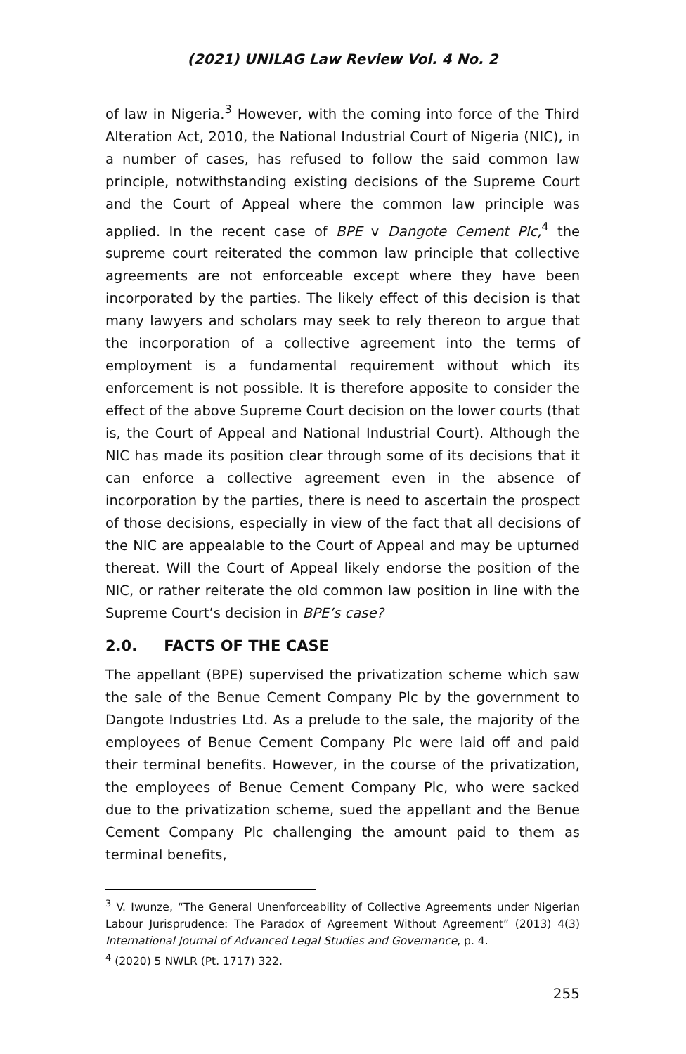(2021) UNILAG Law Review Vol. 4 No. 2
of law in Nigeria.<sup>3</sup> However, with the coming into force of the Third Alteration Act, 2010, the National Industrial Court of Nigeria (NIC), in a number of cases, has refused to follow the said common law principle, notwithstanding existing decisions of the Supreme Court and the Court of Appeal where the common law principle was applied. In the recent case of BPE v Dangote Cement Plc,<sup>4</sup> the supreme court reiterated the common law principle that collective agreements are not enforceable except where they have been incorporated by the parties. The likely effect of this decision is that many lawyers and scholars may seek to rely thereon to argue that the incorporation of a collective agreement into the terms of employment is a fundamental requirement without which its enforcement is not possible. It is therefore apposite to consider the effect of the above Supreme Court decision on the lower courts (that is, the Court of Appeal and National Industrial Court). Although the NIC has made its position clear through some of its decisions that it can enforce a collective agreement even in the absence of incorporation by the parties, there is need to ascertain the prospect of those decisions, especially in view of the fact that all decisions of the NIC are appealable to the Court of Appeal and may be upturned thereat. Will the Court of Appeal likely endorse the position of the NIC, or rather reiterate the old common law position in line with the Supreme Court’s decision in BPE’s case?
2.0. FACTS OF THE CASE
The appellant (BPE) supervised the privatization scheme which saw the sale of the Benue Cement Company Plc by the government to Dangote Industries Ltd. As a prelude to the sale, the majority of the employees of Benue Cement Company Plc were laid off and paid their terminal benefits. However, in the course of the privatization, the employees of Benue Cement Company Plc, who were sacked due to the privatization scheme, sued the appellant and the Benue Cement Company Plc challenging the amount paid to them as terminal benefits,
<sup>3</sup> V. Iwunze, “The General Unenforceability of Collective Agreements under Nigerian Labour Jurisprudence: The Paradox of Agreement Without Agreement” (2013) 4(3) International Journal of Advanced Legal Studies and Governance, p. 4.
<sup>4</sup> (2020) 5 NWLR (Pt. 1717) 322.
255